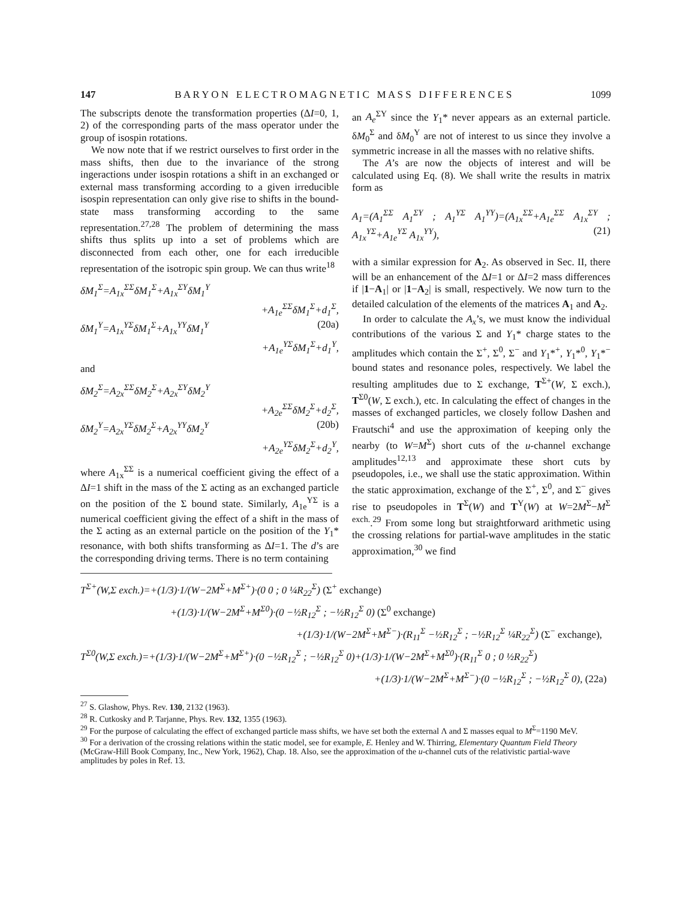147 B A R Y O N E L E C T R O M A G N E T I C M A S S D I F F E R E N C E S 1099
The subscripts denote the transformation properties (ΔI=0, 1, 2) of the corresponding parts of the mass operator under the group of isospin rotations.
We now note that if we restrict ourselves to first order in the mass shifts, then due to the invariance of the strong ingeractions under isospin rotations a shift in an exchanged or external mass transforming according to a given irreducible isospin representation can only give rise to shifts in the bound-state mass transforming according to the same representation.<sup>27,28</sup> The problem of determining the mass shifts thus splits up into a set of problems which are disconnected from each other, one for each irreducible representation of the isotropic spin group. We can thus write<sup>18</sup>
δM<sub>1</sub><sup>Σ</sup>=A<sub>1x</sub><sup>ΣΣ</sup>δM<sub>1</sub><sup>Σ</sup>+A<sub>1x</sub><sup>ΣY</sup>δM<sub>1</sub><sup>Y</sup>
+A<sub>1e</sub><sup>ΣΣ</sup>δM<sub>1</sub><sup>Σ</sup>+d<sub>1</sub><sup>Σ</sup>,
δM<sub>1</sub><sup>Y</sup>=A<sub>1x</sub><sup>YΣ</sup>δM<sub>1</sub><sup>Σ</sup>+A<sub>1x</sub><sup>YY</sup>δM<sub>1</sub><sup>Y</sup> (20a)
+A<sub>1e</sub><sup>YΣ</sup>δM<sub>1</sub><sup>Σ</sup>+d<sub>1</sub><sup>Y</sup>,
and
δM<sub>2</sub><sup>Σ</sup>=A<sub>2x</sub><sup>ΣΣ</sup>δM<sub>2</sub><sup>Σ</sup>+A<sub>2x</sub><sup>ΣY</sup>δM<sub>2</sub><sup>Y</sup>
+A<sub>2e</sub><sup>ΣΣ</sup>δM<sub>2</sub><sup>Σ</sup>+d<sub>2</sub><sup>Σ</sup>,
δM<sub>2</sub><sup>Y</sup>=A<sub>2x</sub><sup>YΣ</sup>δM<sub>2</sub><sup>Σ</sup>+A<sub>2x</sub><sup>YY</sup>δM<sub>2</sub><sup>Y</sup> (20b)
+A<sub>2e</sub><sup>YΣ</sup>δM<sub>2</sub><sup>Σ</sup>+d<sub>2</sub><sup>Y</sup>,
where A<sub>1x</sub><sup>ΣΣ</sup> is a numerical coefficient giving the effect of a ΔI=1 shift in the mass of the Σ acting as an exchanged particle on the position of the Σ bound state. Similarly, A<sub>1e</sub><sup>YΣ</sup> is a numerical coefficient giving the effect of a shift in the mass of the Σ acting as an external particle on the position of the Y<sub>1</sub>* resonance, with both shifts transforming as ΔI=1. The d’s are the corresponding driving terms. There is no term containing
an A<sub>e</sub><sup>ΣY</sup> since the Y<sub>1</sub>* never appears as an external particle. δM<sub>0</sub><sup>Σ</sup> and δM<sub>0</sub><sup>Y</sup> are not of interest to us since they involve a symmetric increase in all the masses with no relative shifts.
The A’s are now the objects of interest and will be calculated using Eq. (8). We shall write the results in matrix form as
A<sub>1</sub>=(A<sub>1</sub><sup>ΣΣ</sup> A<sub>1</sub><sup>ΣY</sup> ; A<sub>1</sub><sup>YΣ</sup> A<sub>1</sub><sup>YY</sup>)=(A<sub>1x</sub><sup>ΣΣ</sup>+A<sub>1e</sub><sup>ΣΣ</sup> A<sub>1x</sub><sup>ΣY</sup> ; A<sub>1x</sub><sup>YΣ</sup>+A<sub>1e</sub><sup>YΣ</sup> A<sub>1x</sub><sup>YY</sup>), (21)
with a similar expression for A<sub>2</sub>. As observed in Sec. II, there will be an enhancement of the ΔI=1 or ΔI=2 mass differences if |1−A<sub>1</sub>| or |1−A<sub>2</sub>| is small, respectively. We now turn to the detailed calculation of the elements of the matrices A<sub>1</sub> and A<sub>2</sub>.
In order to calculate the A<sub>x</sub>’s, we must know the individual contributions of the various Σ and Y<sub>1</sub>* charge states to the amplitudes which contain the Σ<sup>+</sup>, Σ<sup>0</sup>, Σ<sup>−</sup> and Y<sub>1</sub>*<sup>+</sup>, Y<sub>1</sub>*<sup>0</sup>, Y<sub>1</sub>*<sup>−</sup> bound states and resonance poles, respectively. We label the resulting amplitudes due to Σ exchange, T<sup>Σ+</sup>(W, Σ exch.), T<sup>Σ0</sup>(W, Σ exch.), etc. In calculating the effect of changes in the masses of exchanged particles, we closely follow Dashen and Frautschi<sup>4</sup> and use the approximation of keeping only the nearby (to W=M<sup>Σ</sup>) short cuts of the u-channel exchange amplitudes<sup>12,13</sup> and approximate these short cuts by pseudopoles, i.e., we shall use the static approximation. Within the static approximation, exchange of the Σ<sup>+</sup>, Σ<sup>0</sup>, and Σ<sup>−</sup> gives rise to pseudopoles in T<sup>Σ</sup>(W) and T<sup>Y</sup>(W) at W=2M<sup>Σ</sup>−M<sup>Σ exch.</sup>.<sup>29</sup> From some long but straightforward arithmetic using the crossing relations for partial-wave amplitudes in the static approximation,<sup>30</sup> we find
T<sup>Σ+</sup>(W,Σ exch.)=+(1/3)·1/(W−2M<sup>Σ</sup>+M<sup>Σ+</sup>)·(0 0 ; 0 ¼R<sub>22</sub><sup>Σ</sup>) (Σ<sup>+</sup> exchange)
+(1/3)·1/(W−2M<sup>Σ</sup>+M<sup>Σ0</sup>)·(0 −½R<sub>12</sub><sup>Σ</sup> ; −½R<sub>12</sub><sup>Σ</sup> 0) (Σ<sup>0</sup> exchange)
+(1/3)·1/(W−2M<sup>Σ</sup>+M<sup>Σ−</sup>)·(R<sub>11</sub><sup>Σ</sup> −½R<sub>12</sub><sup>Σ</sup> ; −½R<sub>12</sub><sup>Σ</sup> ¼R<sub>22</sub><sup>Σ</sup>) (Σ<sup>−</sup> exchange),
T<sup>Σ0</sup>(W,Σ exch.)=+(1/3)·1/(W−2M<sup>Σ</sup>+M<sup>Σ+</sup>)·(0 −½R<sub>12</sub><sup>Σ</sup> ; −½R<sub>12</sub><sup>Σ</sup> 0)+(1/3)·1/(W−2M<sup>Σ</sup>+M<sup>Σ0</sup>)·(R<sub>11</sub><sup>Σ</sup> 0 ; 0 ½R<sub>22</sub><sup>Σ</sup>)
+(1/3)·1/(W−2M<sup>Σ</sup>+M<sup>Σ−</sup>)·(0 −½R<sub>12</sub><sup>Σ</sup> ; −½R<sub>12</sub><sup>Σ</sup> 0), (22a)
<sup>27</sup> S. Glashow, Phys. Rev. 130, 2132 (1963).
<sup>28</sup> R. Cutkosky and P. Tarjanne, Phys. Rev. 132, 1355 (1963).
<sup>29</sup> For the purpose of calculating the effect of exchanged particle mass shifts, we have set both the external Λ and Σ masses equal to M<sup>Σ</sup>=1190 MeV.
<sup>30</sup> For a derivation of the crossing relations within the static model, see for example, E. Henley and W. Thirring, Elementary Quantum Field Theory (McGraw-Hill Book Company, Inc., New York, 1962), Chap. 18. Also, see the approximation of the u-channel cuts of the relativistic partial-wave amplitudes by poles in Ref. 13.